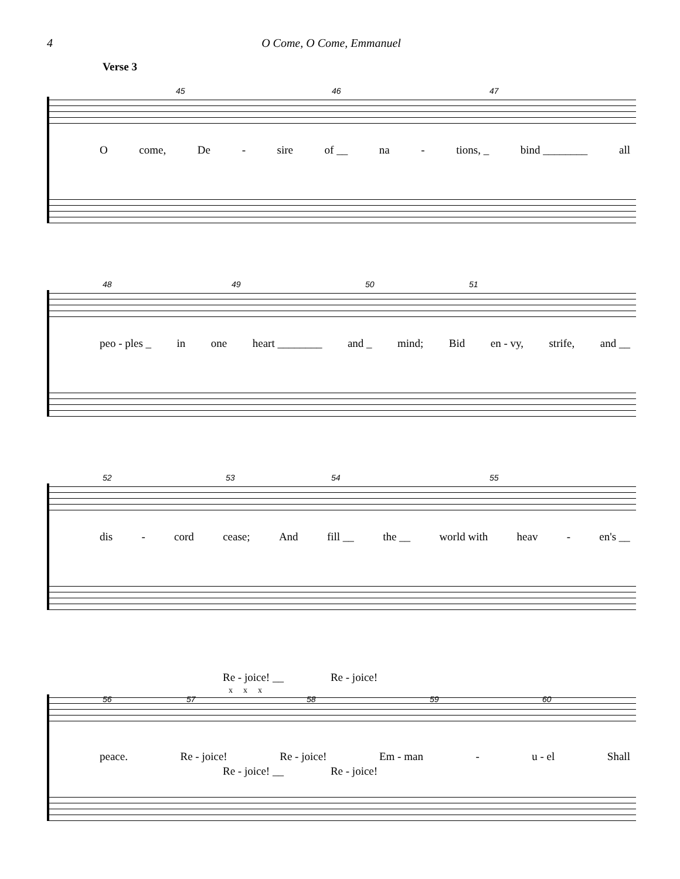4 O Come, O Come, Emmanuel
Verse 3
45 46 47
Ocome, De - sire of __ na - tions, _ bind ________ all
48 49 50 51
peo - ples _ in one heart ________ and _ mind; Bid en - vy, strife, and __
52 53 54 55
dis - cord cease; And fill __ the __ world with heav - en's __
Re - joice! __ Re - joice!
x x x
56 57 58 59 60
peace. Re - joice! Re - joice! Em - man - u - el Shall
Re - joice! __ Re - joice!